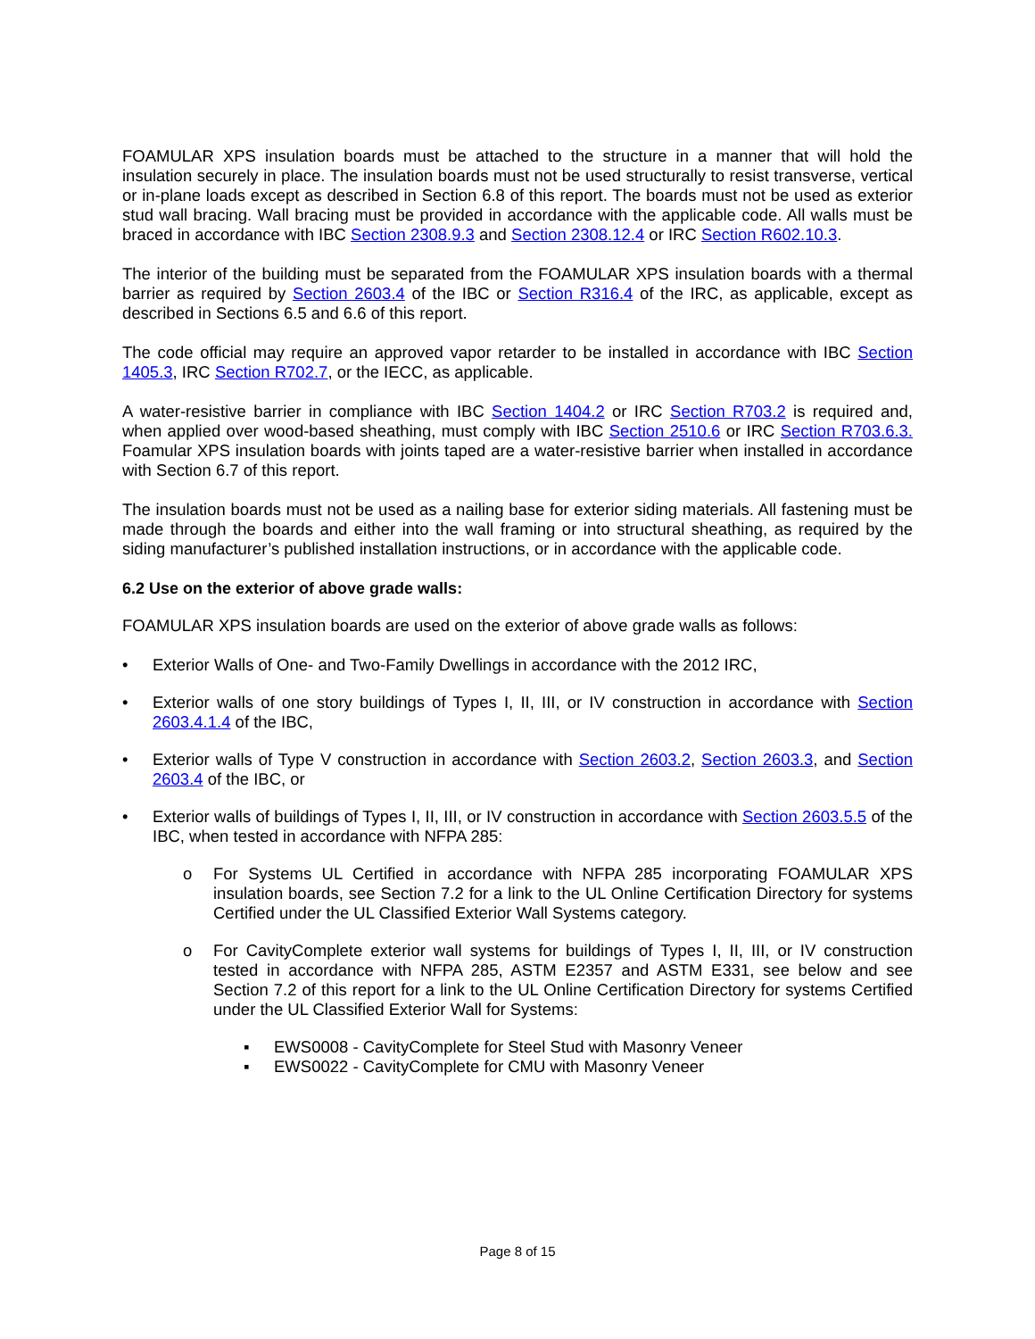FOAMULAR XPS insulation boards must be attached to the structure in a manner that will hold the insulation securely in place. The insulation boards must not be used structurally to resist transverse, vertical or in-plane loads except as described in Section 6.8 of this report. The boards must not be used as exterior stud wall bracing. Wall bracing must be provided in accordance with the applicable code. All walls must be braced in accordance with IBC Section 2308.9.3 and Section 2308.12.4 or IRC Section R602.10.3.
The interior of the building must be separated from the FOAMULAR XPS insulation boards with a thermal barrier as required by Section 2603.4 of the IBC or Section R316.4 of the IRC, as applicable, except as described in Sections 6.5 and 6.6 of this report.
The code official may require an approved vapor retarder to be installed in accordance with IBC Section 1405.3, IRC Section R702.7, or the IECC, as applicable.
A water-resistive barrier in compliance with IBC Section 1404.2 or IRC Section R703.2 is required and, when applied over wood-based sheathing, must comply with IBC Section 2510.6 or IRC Section R703.6.3. Foamular XPS insulation boards with joints taped are a water-resistive barrier when installed in accordance with Section 6.7 of this report.
The insulation boards must not be used as a nailing base for exterior siding materials. All fastening must be made through the boards and either into the wall framing or into structural sheathing, as required by the siding manufacturer’s published installation instructions, or in accordance with the applicable code.
6.2 Use on the exterior of above grade walls:
FOAMULAR XPS insulation boards are used on the exterior of above grade walls as follows:
• Exterior Walls of One- and Two-Family Dwellings in accordance with the 2012 IRC,
• Exterior walls of one story buildings of Types I, II, III, or IV construction in accordance with Section 2603.4.1.4 of the IBC,
• Exterior walls of Type V construction in accordance with Section 2603.2, Section 2603.3, and Section 2603.4 of the IBC, or
• Exterior walls of buildings of Types I, II, III, or IV construction in accordance with Section 2603.5.5 of the IBC, when tested in accordance with NFPA 285:
o For Systems UL Certified in accordance with NFPA 285 incorporating FOAMULAR XPS insulation boards, see Section 7.2 for a link to the UL Online Certification Directory for systems Certified under the UL Classified Exterior Wall Systems category.
o For CavityComplete exterior wall systems for buildings of Types I, II, III, or IV construction tested in accordance with NFPA 285, ASTM E2357 and ASTM E331, see below and see Section 7.2 of this report for a link to the UL Online Certification Directory for systems Certified under the UL Classified Exterior Wall for Systems:
▪ EWS0008 - CavityComplete for Steel Stud with Masonry Veneer
▪ EWS0022 - CavityComplete for CMU with Masonry Veneer
Page 8 of 15